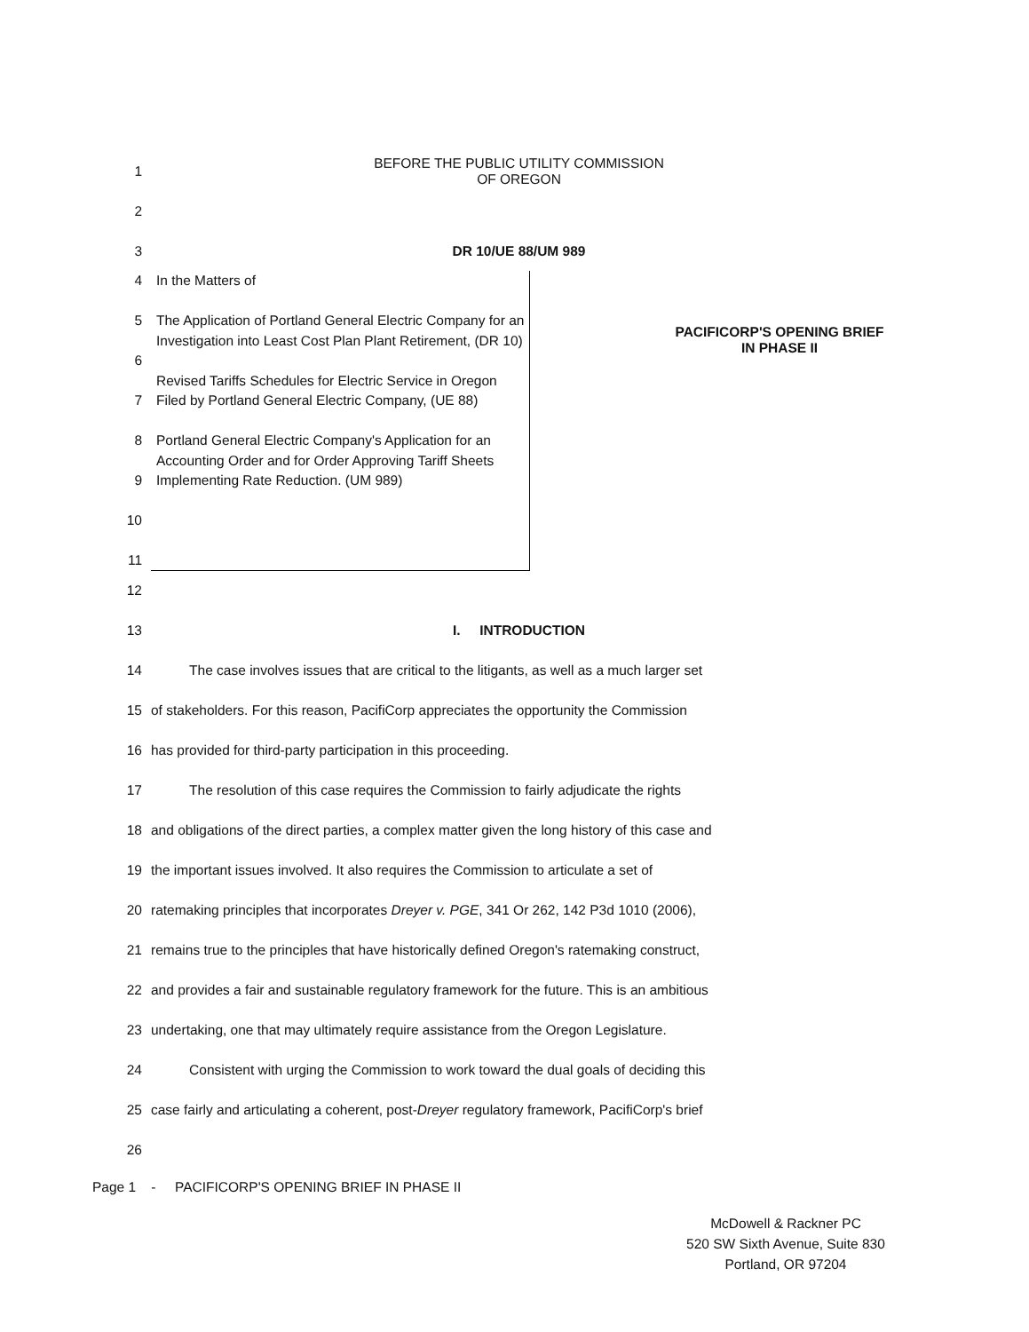1 BEFORE THE PUBLIC UTILITY COMMISSION
OF OREGON
2
3 DR 10/UE 88/UM 989
4
5
6
7
8
9
10
11
In the Matters of
The Application of Portland General Electric Company for an Investigation into Least Cost Plan Plant Retirement, (DR 10)
Revised Tariffs Schedules for Electric Service in Oregon Filed by Portland General Electric Company, (UE 88)
Portland General Electric Company's Application for an Accounting Order and for Order Approving Tariff Sheets Implementing Rate Reduction. (UM 989)
PACIFICORP'S OPENING BRIEF
IN PHASE II
12
13 I. INTRODUCTION
14 The case involves issues that are critical to the litigants, as well as a much larger set
15 of stakeholders. For this reason, PacifiCorp appreciates the opportunity the Commission
16 has provided for third-party participation in this proceeding.
17 The resolution of this case requires the Commission to fairly adjudicate the rights
18 and obligations of the direct parties, a complex matter given the long history of this case and
19 the important issues involved. It also requires the Commission to articulate a set of
20 ratemaking principles that incorporates Dreyer v. PGE, 341 Or 262, 142 P3d 1010 (2006),
21 remains true to the principles that have historically defined Oregon's ratemaking construct,
22 and provides a fair and sustainable regulatory framework for the future. This is an ambitious
23 undertaking, one that may ultimately require assistance from the Oregon Legislature.
24 Consistent with urging the Commission to work toward the dual goals of deciding this
25 case fairly and articulating a coherent, post-Dreyer regulatory framework, PacifiCorp's brief
26
Page 1 - PACIFICORP'S OPENING BRIEF IN PHASE II
McDowell & Rackner PC
520 SW Sixth Avenue, Suite 830
Portland, OR 97204